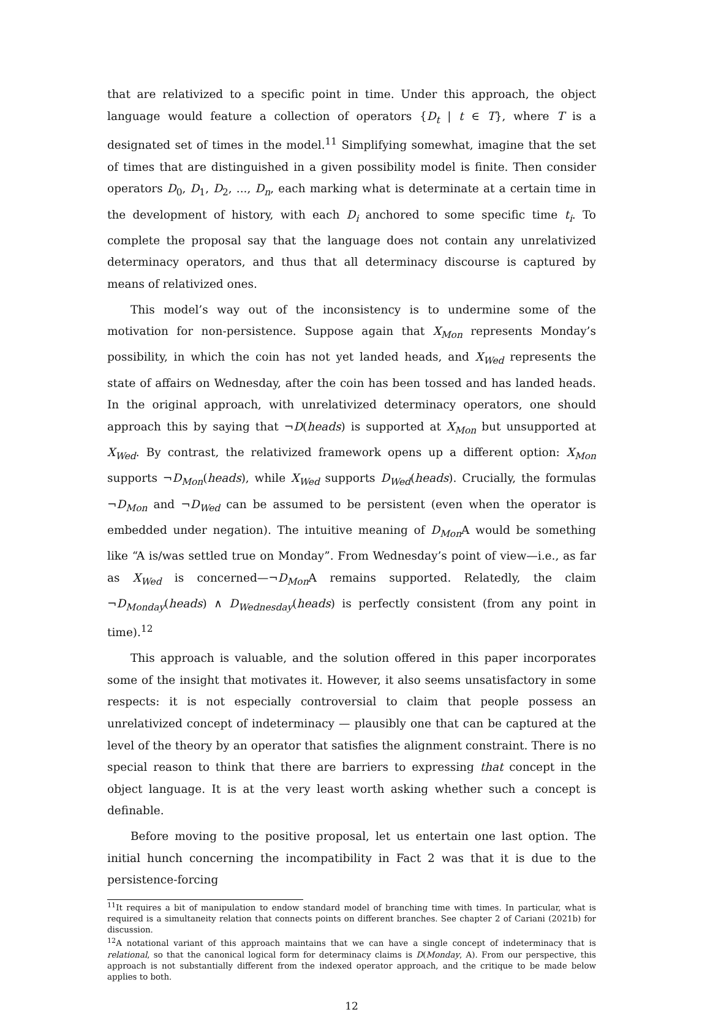that are relativized to a specific point in time. Under this approach, the object language would feature a collection of operators {D<sub>t</sub> | t ∈ T}, where T is a designated set of times in the model.<sup>11</sup> Simplifying somewhat, imagine that the set of times that are distinguished in a given possibility model is finite. Then consider operators D<sub>0</sub>, D<sub>1</sub>, D<sub>2</sub>, ..., D<sub>n</sub>, each marking what is determinate at a certain time in the development of history, with each D<sub>i</sub> anchored to some specific time t<sub>i</sub>. To complete the proposal say that the language does not contain any unrelativized determinacy operators, and thus that all determinacy discourse is captured by means of relativized ones.
This model’s way out of the inconsistency is to undermine some of the motivation for non-persistence. Suppose again that X<sub>Mon</sub> represents Monday’s possibility, in which the coin has not yet landed heads, and X<sub>Wed</sub> represents the state of affairs on Wednesday, after the coin has been tossed and has landed heads. In the original approach, with unrelativized determinacy operators, one should approach this by saying that ¬D(heads) is supported at X<sub>Mon</sub> but unsupported at X<sub>Wed</sub>. By contrast, the relativized framework opens up a different option: X<sub>Mon</sub> supports ¬D<sub>Mon</sub>(heads), while X<sub>Wed</sub> supports D<sub>Wed</sub>(heads). Crucially, the formulas ¬D<sub>Mon</sub> and ¬D<sub>Wed</sub> can be assumed to be persistent (even when the operator is embedded under negation). The intuitive meaning of D<sub>Mon</sub> A would be something like “A is/was settled true on Monday”. From Wednesday’s point of view—i.e., as far as X<sub>Wed</sub> is concerned—¬D<sub>Mon</sub> A remains supported. Relatedly, the claim ¬D<sub>Monday</sub>(heads) ∧ D<sub>Wednesday</sub>(heads) is perfectly consistent (from any point in time).<sup>12</sup>
This approach is valuable, and the solution offered in this paper incorporates some of the insight that motivates it. However, it also seems unsatisfactory in some respects: it is not especially controversial to claim that people possess an unrelativized concept of indeterminacy — plausibly one that can be captured at the level of the theory by an operator that satisfies the alignment constraint. There is no special reason to think that there are barriers to expressing that concept in the object language. It is at the very least worth asking whether such a concept is definable.
Before moving to the positive proposal, let us entertain one last option. The initial hunch concerning the incompatibility in Fact 2 was that it is due to the persistence-forcing
<sup>11</sup> It requires a bit of manipulation to endow standard model of branching time with times. In particular, what is required is a simultaneity relation that connects points on different branches. See chapter 2 of Cariani (2021b) for discussion.
<sup>12</sup> A notational variant of this approach maintains that we can have a single concept of indeterminacy that is relational, so that the canonical logical form for determinacy claims is D(Monday, A). From our perspective, this approach is not substantially different from the indexed operator approach, and the critique to be made below applies to both.
12